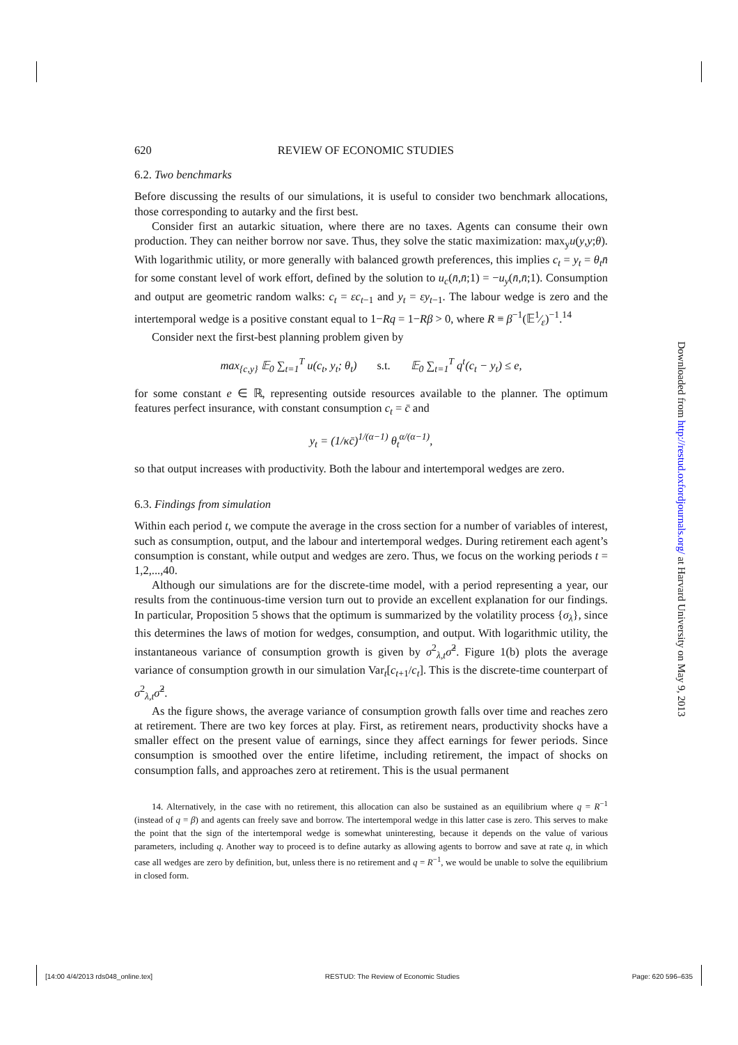620 REVIEW OF ECONOMIC STUDIES
6.2. Two benchmarks
Before discussing the results of our simulations, it is useful to consider two benchmark allocations, those corresponding to autarky and the first best.
Consider first an autarkic situation, where there are no taxes. Agents can consume their own production. They can neither borrow nor save. Thus, they solve the static maximization: max<sub>y</sub>u(y,y;θ). With logarithmic utility, or more generally with balanced growth preferences, this implies c<sub>t</sub> = y<sub>t</sub> = θ<sub>t</sub>n̄ for some constant level of work effort, defined by the solution to u<sub>c</sub>(n̄,n̄;1) = −u<sub>y</sub>(n̄,n̄;1). Consumption and output are geometric random walks: c<sub>t</sub> = εc<sub>t−1</sub> and y<sub>t</sub> = εy<sub>t−1</sub>. The labour wedge is zero and the intertemporal wedge is a positive constant equal to 1−Rq = 1−Rβ > 0, where R ≡ β<sup>−1</sup>(𝔼1⁄ε)<sup>−1</sup>.<sup>14</sup>
Consider next the first-best planning problem given by
max<sub>{c,y}</sub> 𝔼<sub>0</sub> ∑<sub>t=1</sub><sup>T</sup> u(c<sub>t</sub>, y<sub>t</sub>; θ<sub>t</sub>) s.t. 𝔼<sub>0</sub> ∑<sub>t=1</sub><sup>T</sup> q<sup>t</sup>(c<sub>t</sub> − y<sub>t</sub>) ≤ e,
for some constant e ∈ ℝ, representing outside resources available to the planner. The optimum features perfect insurance, with constant consumption c<sub>t</sub> = c̄ and
y<sub>t</sub> = (1/κc̄)<sup>1/(α−1)</sup> θ<sub>t</sub><sup>α/(α−1)</sup>,
so that output increases with productivity. Both the labour and intertemporal wedges are zero.
6.3. Findings from simulation
Within each period t, we compute the average in the cross section for a number of variables of interest, such as consumption, output, and the labour and intertemporal wedges. During retirement each agent’s consumption is constant, while output and wedges are zero. Thus, we focus on the working periods t = 1,2,...,40.
Although our simulations are for the discrete-time model, with a period representing a year, our results from the continuous-time version turn out to provide an excellent explanation for our findings. In particular, Proposition 5 shows that the optimum is summarized by the volatility process {σ<sub>λ</sub>}, since this determines the laws of motion for wedges, consumption, and output. With logarithmic utility, the instantaneous variance of consumption growth is given by σ<sup>2</sup><sub>λ,t</sub>σ̂<sup>2</sup>. Figure 1(b) plots the average variance of consumption growth in our simulation Var<sub>t</sub>[c<sub>t+1</sub>/c<sub>t</sub>]. This is the discrete-time counterpart of σ<sup>2</sup><sub>λ,t</sub>σ̂<sup>2</sup>.
As the figure shows, the average variance of consumption growth falls over time and reaches zero at retirement. There are two key forces at play. First, as retirement nears, productivity shocks have a smaller effect on the present value of earnings, since they affect earnings for fewer periods. Since consumption is smoothed over the entire lifetime, including retirement, the impact of shocks on consumption falls, and approaches zero at retirement. This is the usual permanent
14. Alternatively, in the case with no retirement, this allocation can also be sustained as an equilibrium where q = R<sup>−1</sup> (instead of q = β) and agents can freely save and borrow. The intertemporal wedge in this latter case is zero. This serves to make the point that the sign of the intertemporal wedge is somewhat uninteresting, because it depends on the value of various parameters, including q. Another way to proceed is to define autarky as allowing agents to borrow and save at rate q, in which case all wedges are zero by definition, but, unless there is no retirement and q = R<sup>−1</sup>, we would be unable to solve the equilibrium in closed form.
Downloaded from http://restud.oxfordjournals.org/ at Harvard University on May 9, 2013
[14:00 4/4/2013 rds048_online.tex] RESTUD: The Review of Economic Studies Page: 620 596–635